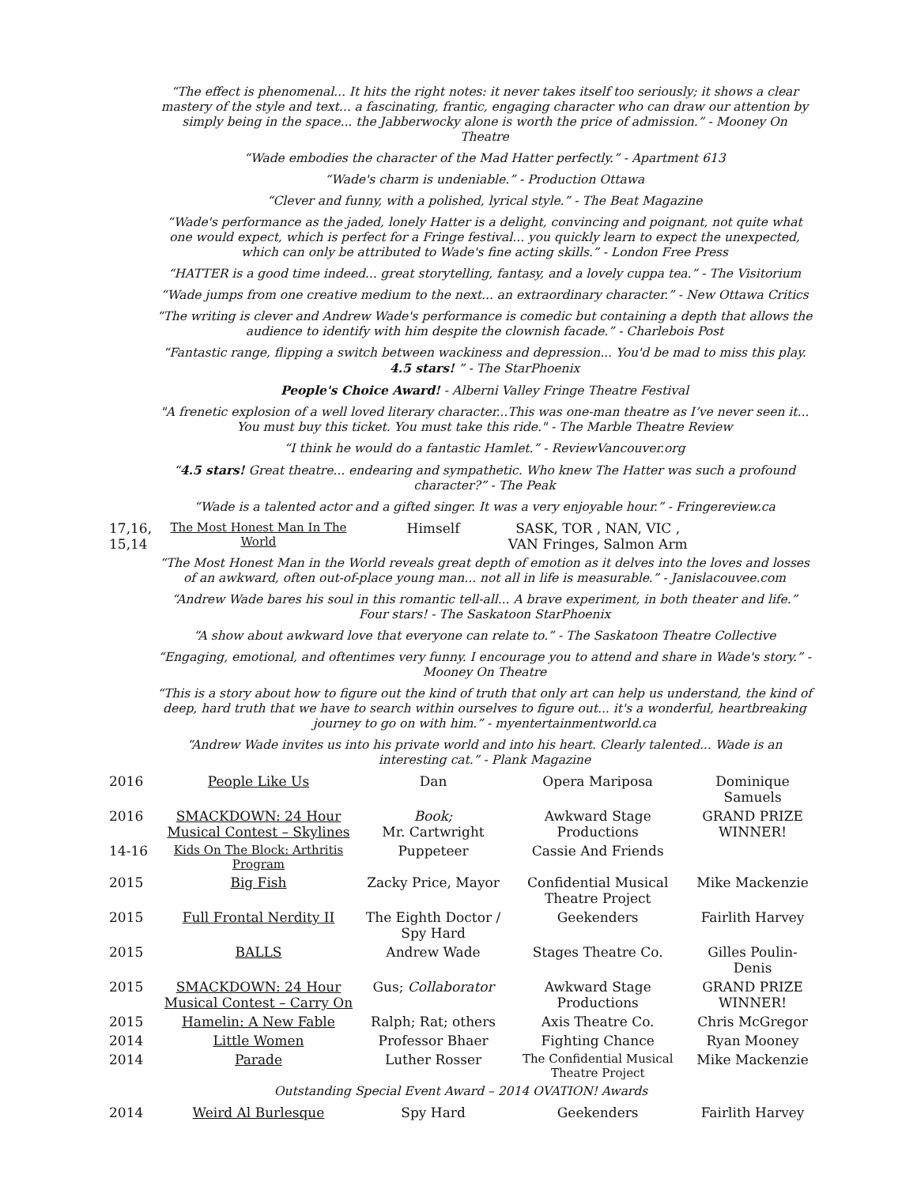| “The effect is phenomenal... It hits the right notes: it never takes itself too seriously; it shows a clear mastery of the style and text... a fascinating, frantic, engaging character who can draw our attention by simply being in the space... the Jabberwocky alone is worth the price of admission.” - Mooney On Theatre | | | | |
| “Wade embodies the character of the Mad Hatter perfectly.” - Apartment 613 | | | | |
| “Wade's charm is undeniable.” - Production Ottawa | | | | |
| “Clever and funny, with a polished, lyrical style.” - The Beat Magazine | | | | |
| “Wade's performance as the jaded, lonely Hatter is a delight, convincing and poignant, not quite what one would expect, which is perfect for a Fringe festival... you quickly learn to expect the unexpected, which can only be attributed to Wade's fine acting skills.” - London Free Press | | | | |
| “HATTER is a good time indeed... great storytelling, fantasy, and a lovely cuppa tea.” - The Visitorium | | | | |
| “Wade jumps from one creative medium to the next... an extraordinary character.” - New Ottawa Critics | | | | |
| “The writing is clever and Andrew Wade's performance is comedic but containing a depth that allows the audience to identify with him despite the clownish facade.” - Charlebois Post | | | | |
| “Fantastic range, flipping a switch between wackiness and depression... You'd be mad to miss this play. 4.5 stars! ” - The StarPhoenix | | | | |
| People's Choice Award! - Alberni Valley Fringe Theatre Festival | | | | |
| "A frenetic explosion of a well loved literary character...This was one-man theatre as I’ve never seen it... You must buy this ticket. You must take this ride." - The Marble Theatre Review | | | | |
| “I think he would do a fantastic Hamlet.” - ReviewVancouver.org | | | | |
| “ 4.5 stars! Great theatre... endearing and sympathetic. Who knew The Hatter was such a profound character?” - The Peak | | | | |
| “Wade is a talented actor and a gifted singer. It was a very enjoyable hour.” - Fringereview.ca | | | | |
| 17,16, 15,14 | The Most Honest Man In The World | Himself | SASK, TOR , NAN, VIC , VAN Fringes, Salmon Arm | |
| “The Most Honest Man in the World reveals great depth of emotion as it delves into the loves and losses of an awkward, often out-of-place young man... not all in life is measurable.” - Janislacouvee.com | | | | |
| “Andrew Wade bares his soul in this romantic tell-all... A brave experiment, in both theater and life.” Four stars! - The Saskatoon StarPhoenix | | | | |
| “A show about awkward love that everyone can relate to.” - The Saskatoon Theatre Collective | | | | |
| “Engaging, emotional, and oftentimes very funny. I encourage you to attend and share in Wade's story.” - Mooney On Theatre | | | | |
| “This is a story about how to figure out the kind of truth that only art can help us understand, the kind of deep, hard truth that we have to search within ourselves to figure out... it's a wonderful, heartbreaking journey to go on with him.” - myentertainmentworld.ca | | | | |
| “Andrew Wade invites us into his private world and into his heart. Clearly talented... Wade is an interesting cat.” - Plank Magazine | | | | |
| 2016 | People Like Us | Dan | Opera Mariposa | Dominique Samuels |
| 2016 | SMACKDOWN: 24 Hour Musical Contest – Skylines | Book; Mr. Cartwright | Awkward Stage Productions | GRAND PRIZE WINNER! |
| 14-16 | Kids On The Block: Arthritis Program | Puppeteer | Cassie And Friends | |
| 2015 | Big Fish | Zacky Price, Mayor | Confidential Musical Theatre Project | Mike Mackenzie |
| 2015 | Full Frontal Nerdity II | The Eighth Doctor / Spy Hard | Geekenders | Fairlith Harvey |
| 2015 | BALLS | Andrew Wade | Stages Theatre Co. | Gilles Poulin-Denis |
| 2015 | SMACKDOWN: 24 Hour Musical Contest – Carry On | Gus; Collaborator | Awkward Stage Productions | GRAND PRIZE WINNER! |
| 2015 | Hamelin: A New Fable | Ralph; Rat; others | Axis Theatre Co. | Chris McGregor |
| 2014 | Little Women | Professor Bhaer | Fighting Chance | Ryan Mooney |
| 2014 | Parade | Luther Rosser | The Confidential Musical Theatre Project | Mike Mackenzie |
| Outstanding Special Event Award – 2014 OVATION! Awards | | | | |
| 2014 | Weird Al Burlesque | Spy Hard | Geekenders | Fairlith Harvey |